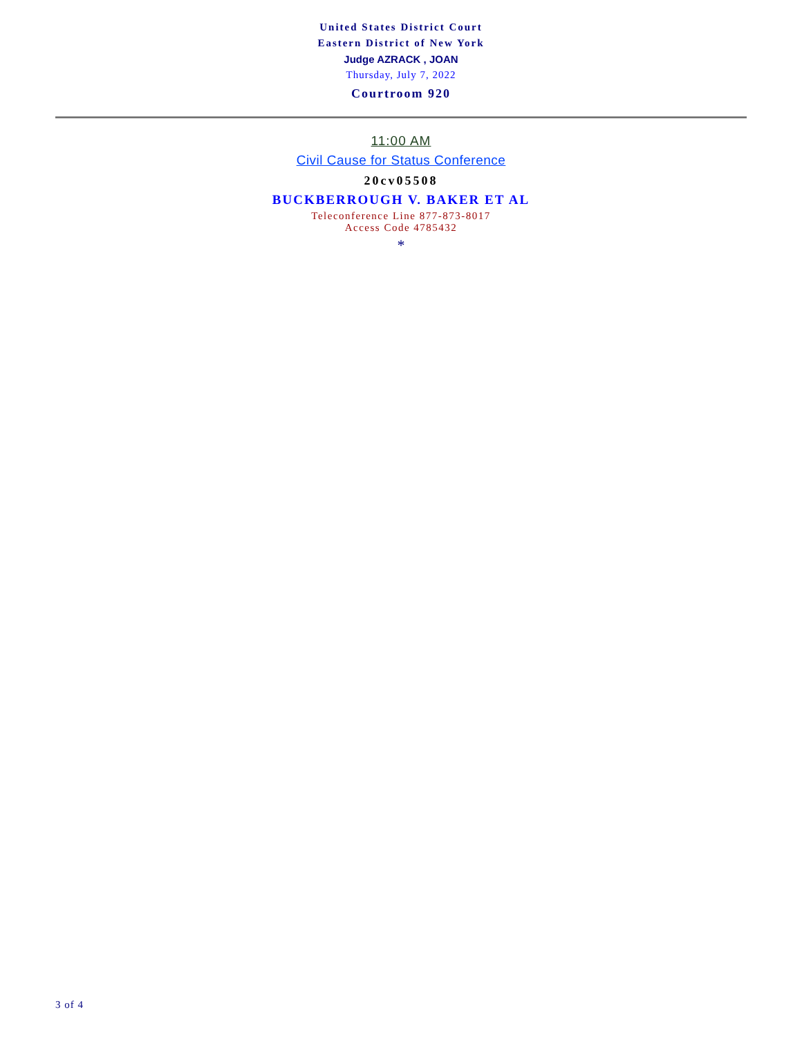United States District Court
Eastern District of New York
Judge AZRACK , JOAN
Thursday, July 7, 2022
Courtroom 920
11:00 AM
Civil Cause for Status Conference
20cv05508
BUCKBERROUGH V. BAKER ET AL
Teleconference Line 877-873-8017
Access Code 4785432
*
3 of 4